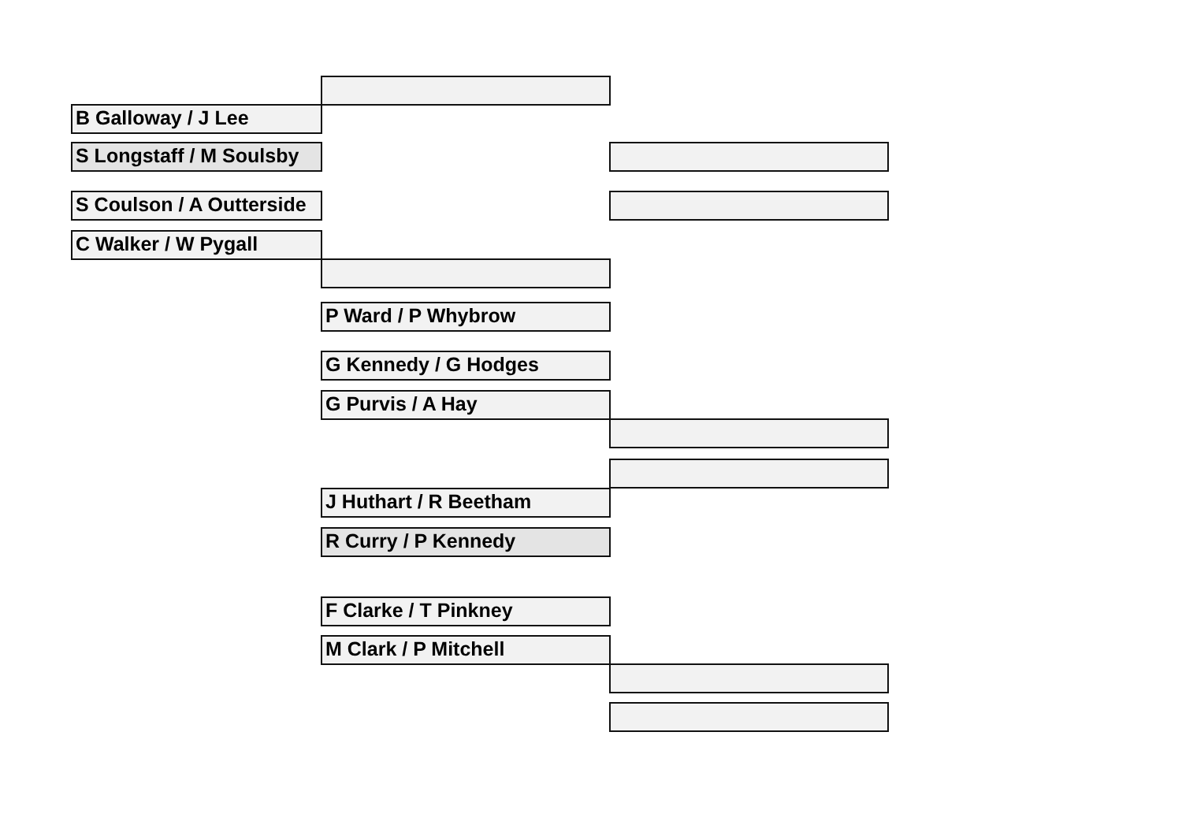B Galloway / J Lee
S Longstaff / M Soulsby
S Coulson / A Outterside
C Walker / W Pygall
P Ward / P Whybrow
G Kennedy / G Hodges
G Purvis / A Hay
J Huthart / R Beetham
R Curry / P Kennedy
F Clarke / T Pinkney
M Clark / P Mitchell